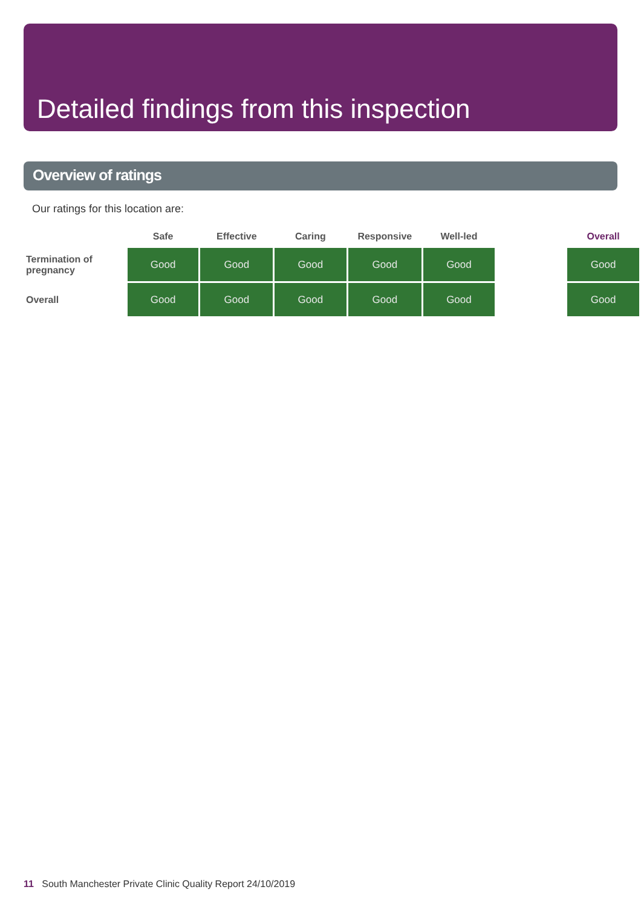Detailed findings from this inspection
Overview of ratings
Our ratings for this location are:
| | Safe | Effective | Caring | Responsive | Well-led | | Overall |
| --- | --- | --- | --- | --- | --- | --- | --- |
| Termination of pregnancy | Good | Good | Good | Good | Good | | Good |
| Overall | Good | Good | Good | Good | Good | | Good |
11 South Manchester Private Clinic Quality Report 24/10/2019